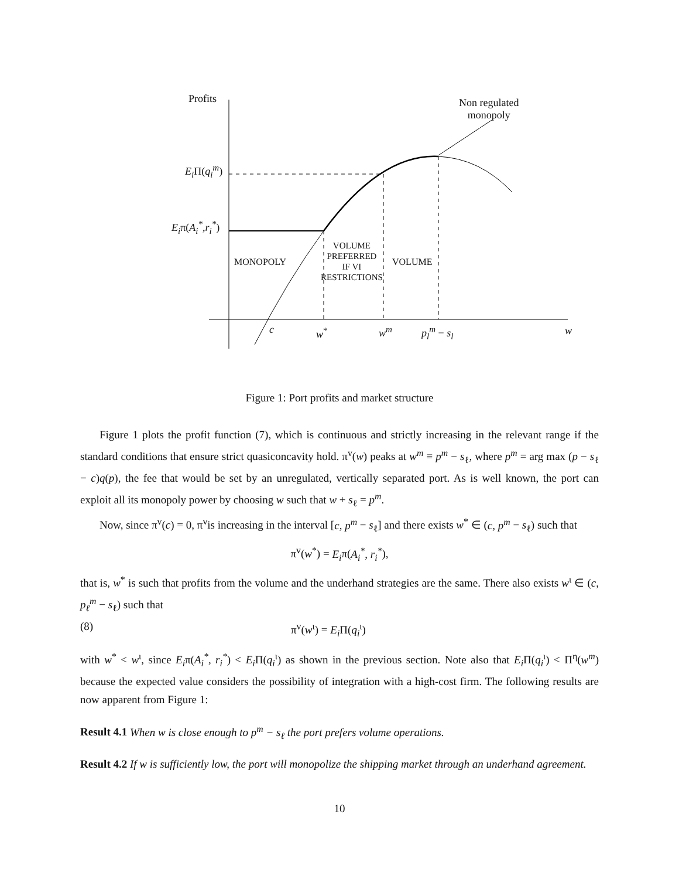Profits
Non regulated
monopoly
E<sub>i</sub> Π(q<sub>i</sub><sup>m</sup>)
E<sub>i</sub>π(A<sub>i</sub><sup>*</sup>,r<sub>i</sub><sup>*</sup>)
MONOPOLY
VOLUME
PREFERRED
IF VI
RESTRICTIONS
VOLUME
c w<sup>*</sup> w<sup>m</sup> p<sub>l</sub><sup>m</sup> − s<sub>l</sub> w
Figure 1: Port profits and market structure
Figure 1 plots the profit function (7), which is continuous and strictly increasing in the relevant range if the standard conditions that ensure strict quasiconcavity hold. π<sup>v</sup>(w) peaks at w<sup>m</sup> ≡ p<sup>m</sup> − s<sub>ℓ</sub>, where p<sup>m</sup> = arg max (p − s<sub>ℓ</sub> − c)q(p), the fee that would be set by an unregulated, vertically separated port. As is well known, the port can exploit all its monopoly power by choosing w such that w + s<sub>ℓ</sub> = p<sup>m</sup>.
Now, since π<sup>v</sup>(c) = 0, π<sup>v</sup>is increasing in the interval [c, p<sup>m</sup> − s<sub>ℓ</sub>] and there exists w<sup>*</sup> ∈ (c, p<sup>m</sup> − s<sub>ℓ</sub>) such that
π<sup>v</sup>(w<sup>*</sup>) = E<sub>i</sub>π(A<sub>i</sub><sup>*</sup>, r<sub>i</sub><sup>*</sup>),
that is, w<sup>*</sup> is such that profits from the volume and the underhand strategies are the same. There also exists w<sup>ι</sup> ∈ (c, p<sub>ℓ</sub><sup>m</sup> − s<sub>ℓ</sub>) such that
(8) π<sup>v</sup>(w<sup>ι</sup>) = E<sub>i</sub> Π(q<sub>i</sub><sup>ι</sup>)
with w<sup>*</sup> < w<sup>ι</sup>, since E<sub>i</sub>π(A<sub>i</sub><sup>*</sup>, r<sub>i</sub><sup>*</sup>) < E<sub>i</sub> Π(q<sub>i</sub><sup>ι</sup>) as shown in the previous section. Note also that E<sub>i</sub> Π(q<sub>i</sub><sup>ι</sup>) < Π<sup>η</sup>(w<sup>m</sup>) because the expected value considers the possibility of integration with a high-cost firm. The following results are now apparent from Figure 1:
Result 4.1 When w is close enough to p<sup>m</sup> − s<sub>ℓ</sub> the port prefers volume operations.
Result 4.2 If w is sufficiently low, the port will monopolize the shipping market through an underhand agreement.
10